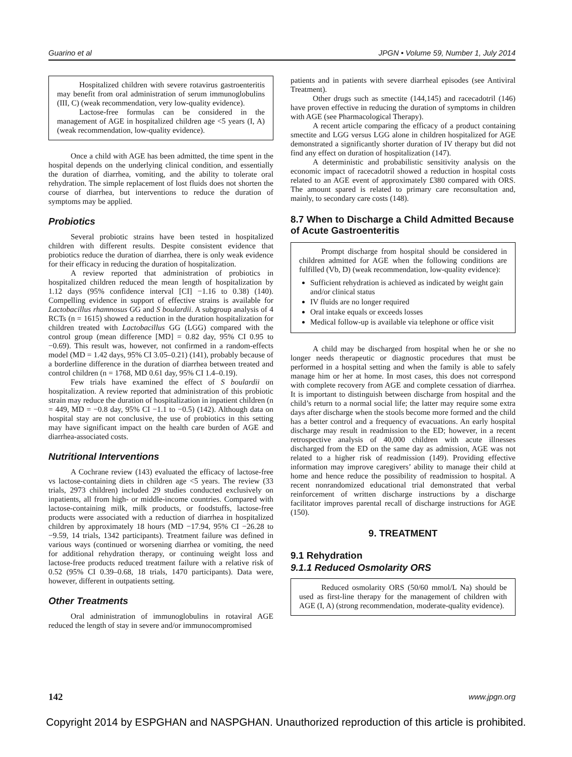Guarino et al JPGN • Volume 59, Number 1, July 2014
Hospitalized children with severe rotavirus gastroenteritis may benefit from oral administration of serum immunoglobulins (III, C) (weak recommendation, very low-quality evidence).
Lactose-free formulas can be considered in the management of AGE in hospitalized children age <5 years (I, A) (weak recommendation, low-quality evidence).
Once a child with AGE has been admitted, the time spent in the hospital depends on the underlying clinical condition, and essentially the duration of diarrhea, vomiting, and the ability to tolerate oral rehydration. The simple replacement of lost fluids does not shorten the course of diarrhea, but interventions to reduce the duration of symptoms may be applied.
Probiotics
Several probiotic strains have been tested in hospitalized children with different results. Despite consistent evidence that probiotics reduce the duration of diarrhea, there is only weak evidence for their efficacy in reducing the duration of hospitalization.
A review reported that administration of probiotics in hospitalized children reduced the mean length of hospitalization by 1.12 days (95% confidence interval [CI] −1.16 to 0.38) (140). Compelling evidence in support of effective strains is available for Lactobacillus rhamnosus GG and S boulardii. A subgroup analysis of 4 RCTs (n = 1615) showed a reduction in the duration hospitalization for children treated with Lactobacillus GG (LGG) compared with the control group (mean difference [MD] = 0.82 day, 95% CI 0.95 to −0.69). This result was, however, not confirmed in a random-effects model (MD = 1.42 days, 95% CI 3.05–0.21) (141), probably because of a borderline difference in the duration of diarrhea between treated and control children (n = 1768, MD 0.61 day, 95% CI 1.4–0.19).
Few trials have examined the effect of S boulardii on hospitalization. A review reported that administration of this probiotic strain may reduce the duration of hospitalization in inpatient children (n = 449, MD = −0.8 day, 95% CI −1.1 to −0.5) (142). Although data on hospital stay are not conclusive, the use of probiotics in this setting may have significant impact on the health care burden of AGE and diarrhea-associated costs.
Nutritional Interventions
A Cochrane review (143) evaluated the efficacy of lactose-free vs lactose-containing diets in children age <5 years. The review (33 trials, 2973 children) included 29 studies conducted exclusively on inpatients, all from high- or middle-income countries. Compared with lactose-containing milk, milk products, or foodstuffs, lactose-free products were associated with a reduction of diarrhea in hospitalized children by approximately 18 hours (MD −17.94, 95% CI −26.28 to −9.59, 14 trials, 1342 participants). Treatment failure was defined in various ways (continued or worsening diarrhea or vomiting, the need for additional rehydration therapy, or continuing weight loss and lactose-free products reduced treatment failure with a relative risk of 0.52 (95% CI 0.39–0.68, 18 trials, 1470 participants). Data were, however, different in outpatients setting.
Other Treatments
Oral administration of immunoglobulins in rotaviral AGE reduced the length of stay in severe and/or immunocompromised
patients and in patients with severe diarrheal episodes (see Antiviral Treatment).
Other drugs such as smectite (144,145) and racecadotril (146) have proven effective in reducing the duration of symptoms in children with AGE (see Pharmacological Therapy).
A recent article comparing the efficacy of a product containing smectite and LGG versus LGG alone in children hospitalized for AGE demonstrated a significantly shorter duration of IV therapy but did not find any effect on duration of hospitalization (147).
A deterministic and probabilistic sensitivity analysis on the economic impact of racecadotril showed a reduction in hospital costs related to an AGE event of approximately £380 compared with ORS. The amount spared is related to primary care reconsultation and, mainly, to secondary care costs (148).
8.7 When to Discharge a Child Admitted Because of Acute Gastroenteritis
Prompt discharge from hospital should be considered in children admitted for AGE when the following conditions are fulfilled (Vb, D) (weak recommendation, low-quality evidence):
Sufficient rehydration is achieved as indicated by weight gain and/or clinical status
IV fluids are no longer required
Oral intake equals or exceeds losses
Medical follow-up is available via telephone or office visit
A child may be discharged from hospital when he or she no longer needs therapeutic or diagnostic procedures that must be performed in a hospital setting and when the family is able to safely manage him or her at home. In most cases, this does not correspond with complete recovery from AGE and complete cessation of diarrhea. It is important to distinguish between discharge from hospital and the child’s return to a normal social life; the latter may require some extra days after discharge when the stools become more formed and the child has a better control and a frequency of evacuations. An early hospital discharge may result in readmission to the ED; however, in a recent retrospective analysis of 40,000 children with acute illnesses discharged from the ED on the same day as admission, AGE was not related to a higher risk of readmission (149). Providing effective information may improve caregivers’ ability to manage their child at home and hence reduce the possibility of readmission to hospital. A recent nonrandomized educational trial demonstrated that verbal reinforcement of written discharge instructions by a discharge facilitator improves parental recall of discharge instructions for AGE (150).
9. TREATMENT
9.1 Rehydration
9.1.1 Reduced Osmolarity ORS
Reduced osmolarity ORS (50/60 mmol/L Na) should be used as first-line therapy for the management of children with AGE (I, A) (strong recommendation, moderate-quality evidence).
142 www.jpgn.org
Copyright 2014 by ESPGHAN and NASPGHAN. Unauthorized reproduction of this article is prohibited.